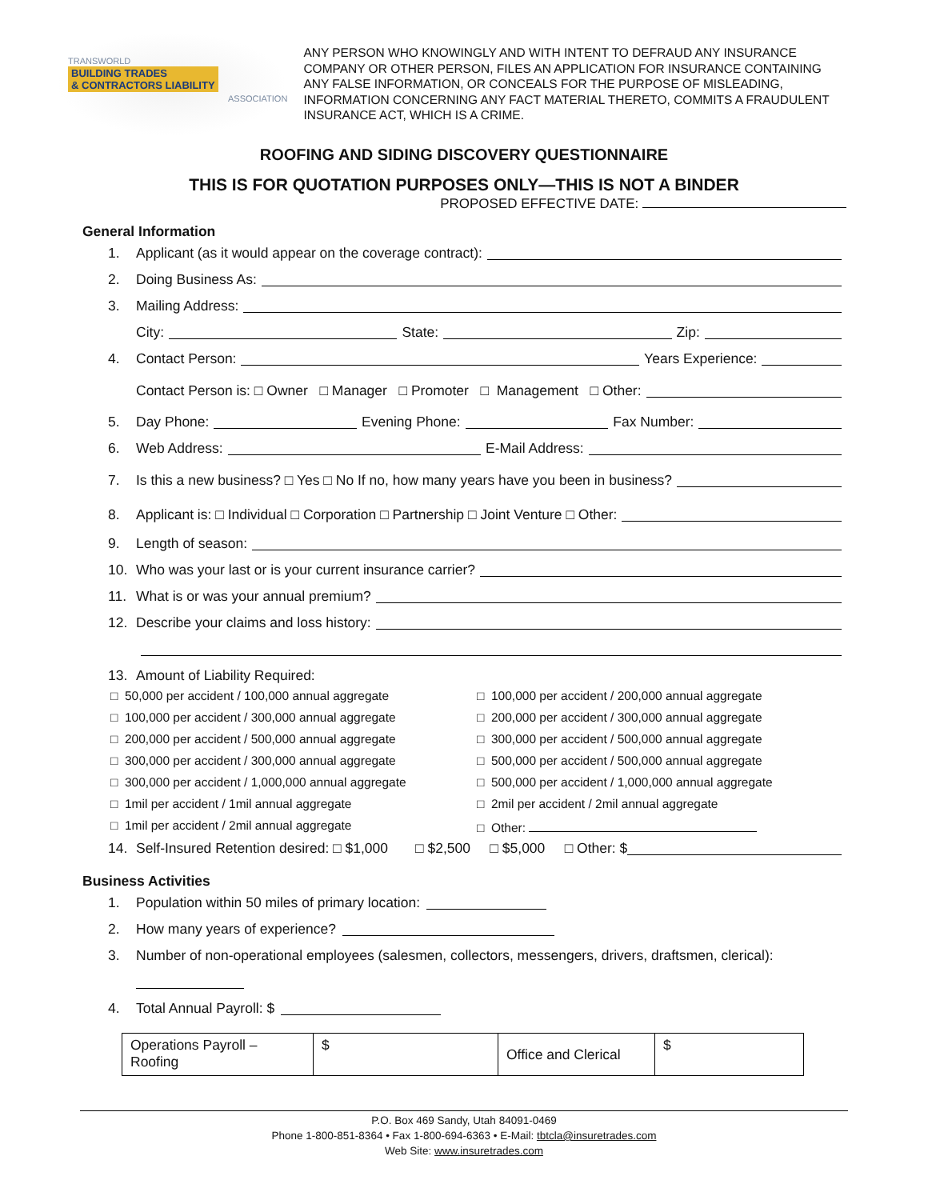TRANSWORLD
BUILDING TRADES
& CONTRACTORS LIABILITY
ASSOCIATION
ANY PERSON WHO KNOWINGLY AND WITH INTENT TO DEFRAUD ANY INSURANCE COMPANY OR OTHER PERSON, FILES AN APPLICATION FOR INSURANCE CONTAINING ANY FALSE INFORMATION, OR CONCEALS FOR THE PURPOSE OF MISLEADING, INFORMATION CONCERNING ANY FACT MATERIAL THERETO, COMMITS A FRAUDULENT INSURANCE ACT, WHICH IS A CRIME.
ROOFING AND SIDING DISCOVERY QUESTIONNAIRE
THIS IS FOR QUOTATION PURPOSES ONLY—THIS IS NOT A BINDER
PROPOSED EFFECTIVE DATE:
General Information
1. Applicant (as it would appear on the coverage contract):
2. Doing Business As:
3. Mailing Address:
City: State: Zip:
4. Contact Person: Years Experience:
Contact Person is: □ Owner □ Manager □ Promoter □ Management □ Other:
5. Day Phone: Evening Phone: Fax Number:
6. Web Address: E-Mail Address:
7. Is this a new business? □ Yes □ No If no, how many years have you been in business?
8. Applicant is: □ Individual □ Corporation □ Partnership □ Joint Venture □ Other:
9. Length of season:
10. Who was your last or is your current insurance carrier?
11. What is or was your annual premium?
12. Describe your claims and loss history:
13. Amount of Liability Required:
□ 50,000 per accident / 100,000 annual aggregate
□ 100,000 per accident / 200,000 annual aggregate
□ 100,000 per accident / 300,000 annual aggregate
□ 200,000 per accident / 300,000 annual aggregate
□ 200,000 per accident / 500,000 annual aggregate
□ 300,000 per accident / 500,000 annual aggregate
□ 300,000 per accident / 300,000 annual aggregate
□ 500,000 per accident / 500,000 annual aggregate
□ 300,000 per accident / 1,000,000 annual aggregate
□ 500,000 per accident / 1,000,000 annual aggregate
□ 1mil per accident / 1mil annual aggregate
□ 2mil per accident / 2mil annual aggregate
□ 1mil per accident / 2mil annual aggregate
□ Other:
14. Self-Insured Retention desired: □ $1,000 □ $2,500 □ $5,000 □ Other: $
Business Activities
1. Population within 50 miles of primary location:
2. How many years of experience?
3. Number of non-operational employees (salesmen, collectors, messengers, drivers, draftsmen, clerical):
4. Total Annual Payroll: $
| Operations Payroll – Roofing | $ | Office and Clerical | $ |
P.O. Box 469 Sandy, Utah 84091-0469
Phone 1-800-851-8364 • Fax 1-800-694-6363 • E-Mail: tbtcla@insuretrades.com
Web Site: www.insuretrades.com